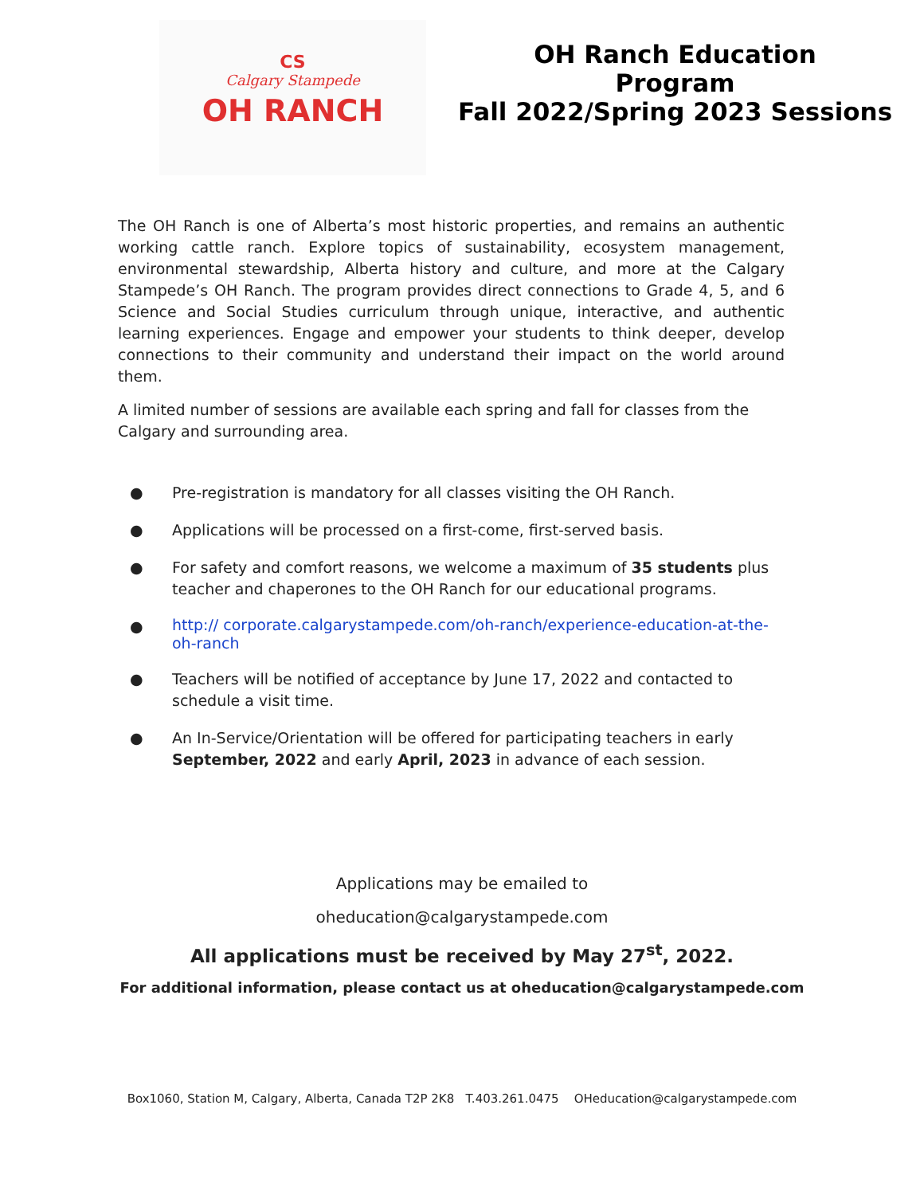CS
Calgary Stampede
OH RANCH
OH Ranch Education
Program
Fall 2022/Spring 2023 Sessions
The OH Ranch is one of Alberta’s most historic properties, and remains an authentic working cattle ranch. Explore topics of sustainability, ecosystem management, environmental stewardship, Alberta history and culture, and more at the Calgary Stampede’s OH Ranch. The program provides direct connections to Grade 4, 5, and 6 Science and Social Studies curriculum through unique, interactive, and authentic learning experiences. Engage and empower your students to think deeper, develop connections to their community and understand their impact on the world around them.
A limited number of sessions are available each spring and fall for classes from the Calgary and surrounding area.
● Pre-registration is mandatory for all classes visiting the OH Ranch.
● Applications will be processed on a first-come, first-served basis.
● For safety and comfort reasons, we welcome a maximum of 35 students plus teacher and chaperones to the OH Ranch for our educational programs.
● http:// corporate.calgarystampede.com/oh-ranch/experience-education-at-the-oh-ranch
● Teachers will be notified of acceptance by June 17, 2022 and contacted to schedule a visit time.
● An In-Service/Orientation will be offered for participating teachers in early September, 2022 and early April, 2023 in advance of each session.
Applications may be emailed to
oheducation@calgarystampede.com
All applications must be received by May 27<sup>st</sup>, 2022.
For additional information, please contact us at oheducation@calgarystampede.com
Box1060, Station M, Calgary, Alberta, Canada T2P 2K8 T.403.261.0475 OHeducation@calgarystampede.com